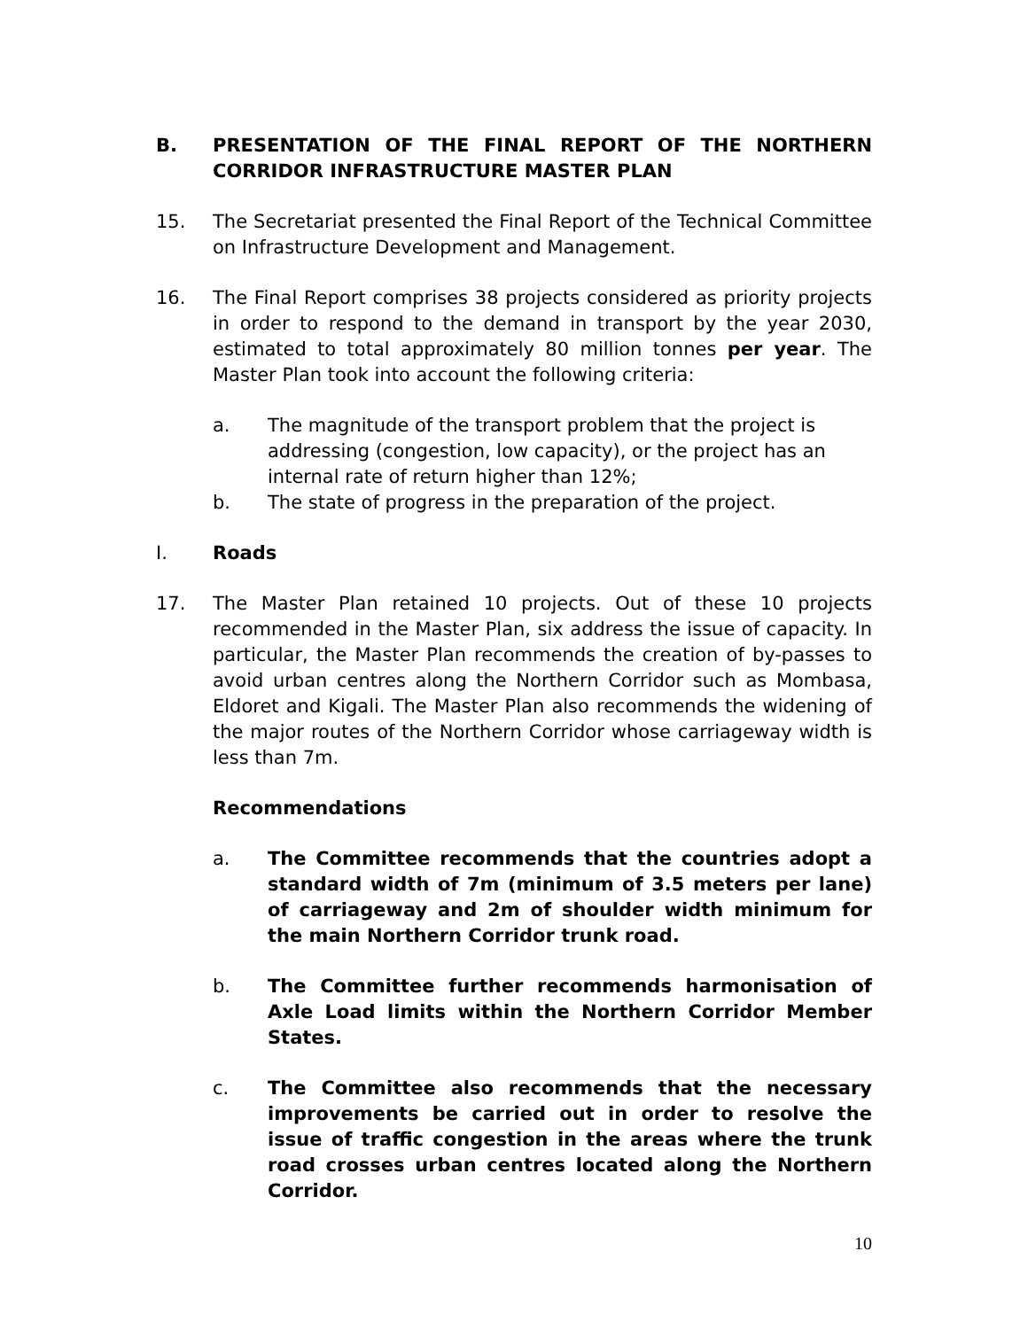B. PRESENTATION OF THE FINAL REPORT OF THE NORTHERN CORRIDOR INFRASTRUCTURE MASTER PLAN
15. The Secretariat presented the Final Report of the Technical Committee on Infrastructure Development and Management.
16. The Final Report comprises 38 projects considered as priority projects in order to respond to the demand in transport by the year 2030, estimated to total approximately 80 million tonnes per year. The Master Plan took into account the following criteria:
a. The magnitude of the transport problem that the project is addressing (congestion, low capacity), or the project has an internal rate of return higher than 12%;
b. The state of progress in the preparation of the project.
I. Roads
17. The Master Plan retained 10 projects. Out of these 10 projects recommended in the Master Plan, six address the issue of capacity. In particular, the Master Plan recommends the creation of by-passes to avoid urban centres along the Northern Corridor such as Mombasa, Eldoret and Kigali. The Master Plan also recommends the widening of the major routes of the Northern Corridor whose carriageway width is less than 7m.
Recommendations
a. The Committee recommends that the countries adopt a standard width of 7m (minimum of 3.5 meters per lane) of carriageway and 2m of shoulder width minimum for the main Northern Corridor trunk road.
b. The Committee further recommends harmonisation of Axle Load limits within the Northern Corridor Member States.
c. The Committee also recommends that the necessary improvements be carried out in order to resolve the issue of traffic congestion in the areas where the trunk road crosses urban centres located along the Northern Corridor.
10